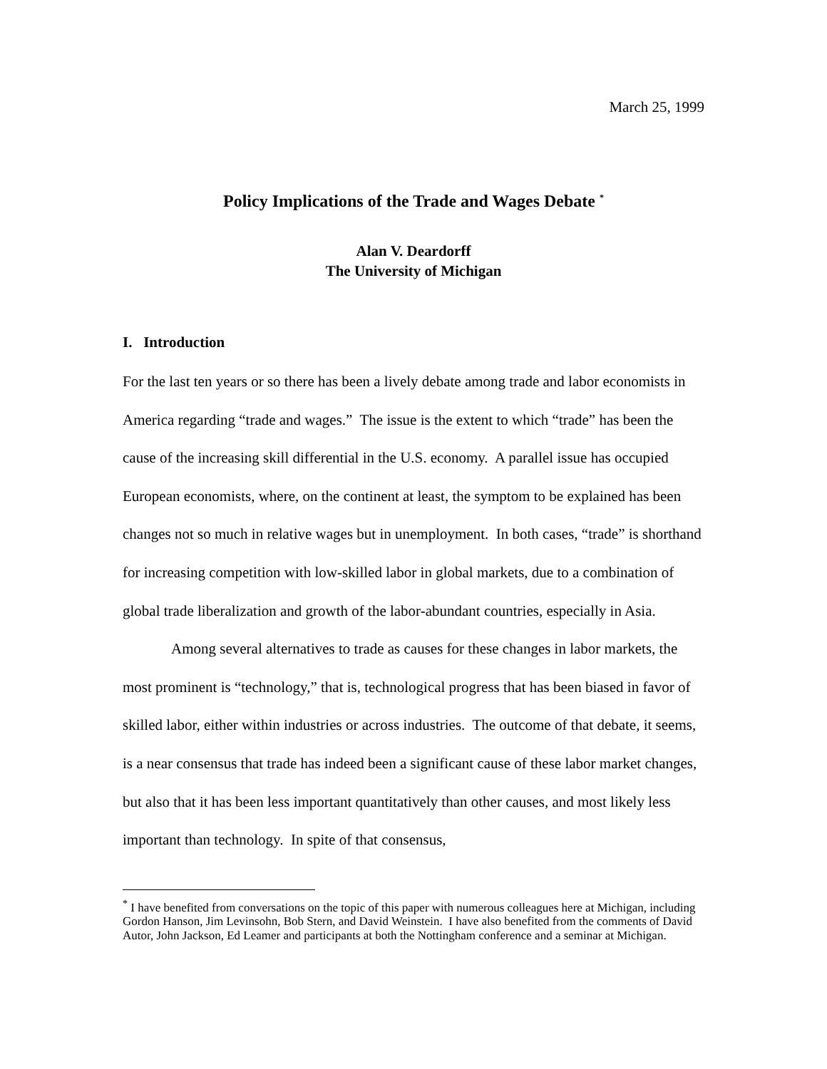March 25, 1999
Policy Implications of the Trade and Wages Debate <sup>*</sup>
Alan V. Deardorff
The University of Michigan
I. Introduction
For the last ten years or so there has been a lively debate among trade and labor economists in America regarding “trade and wages.” The issue is the extent to which “trade” has been the cause of the increasing skill differential in the U.S. economy. A parallel issue has occupied European economists, where, on the continent at least, the symptom to be explained has been changes not so much in relative wages but in unemployment. In both cases, “trade” is shorthand for increasing competition with low-skilled labor in global markets, due to a combination of global trade liberalization and growth of the labor-abundant countries, especially in Asia.
Among several alternatives to trade as causes for these changes in labor markets, the most prominent is “technology,” that is, technological progress that has been biased in favor of skilled labor, either within industries or across industries. The outcome of that debate, it seems, is a near consensus that trade has indeed been a significant cause of these labor market changes, but also that it has been less important quantitatively than other causes, and most likely less important than technology. In spite of that consensus,
<sup>*</sup> I have benefited from conversations on the topic of this paper with numerous colleagues here at Michigan, including Gordon Hanson, Jim Levinsohn, Bob Stern, and David Weinstein. I have also benefited from the comments of David Autor, John Jackson, Ed Leamer and participants at both the Nottingham conference and a seminar at Michigan.